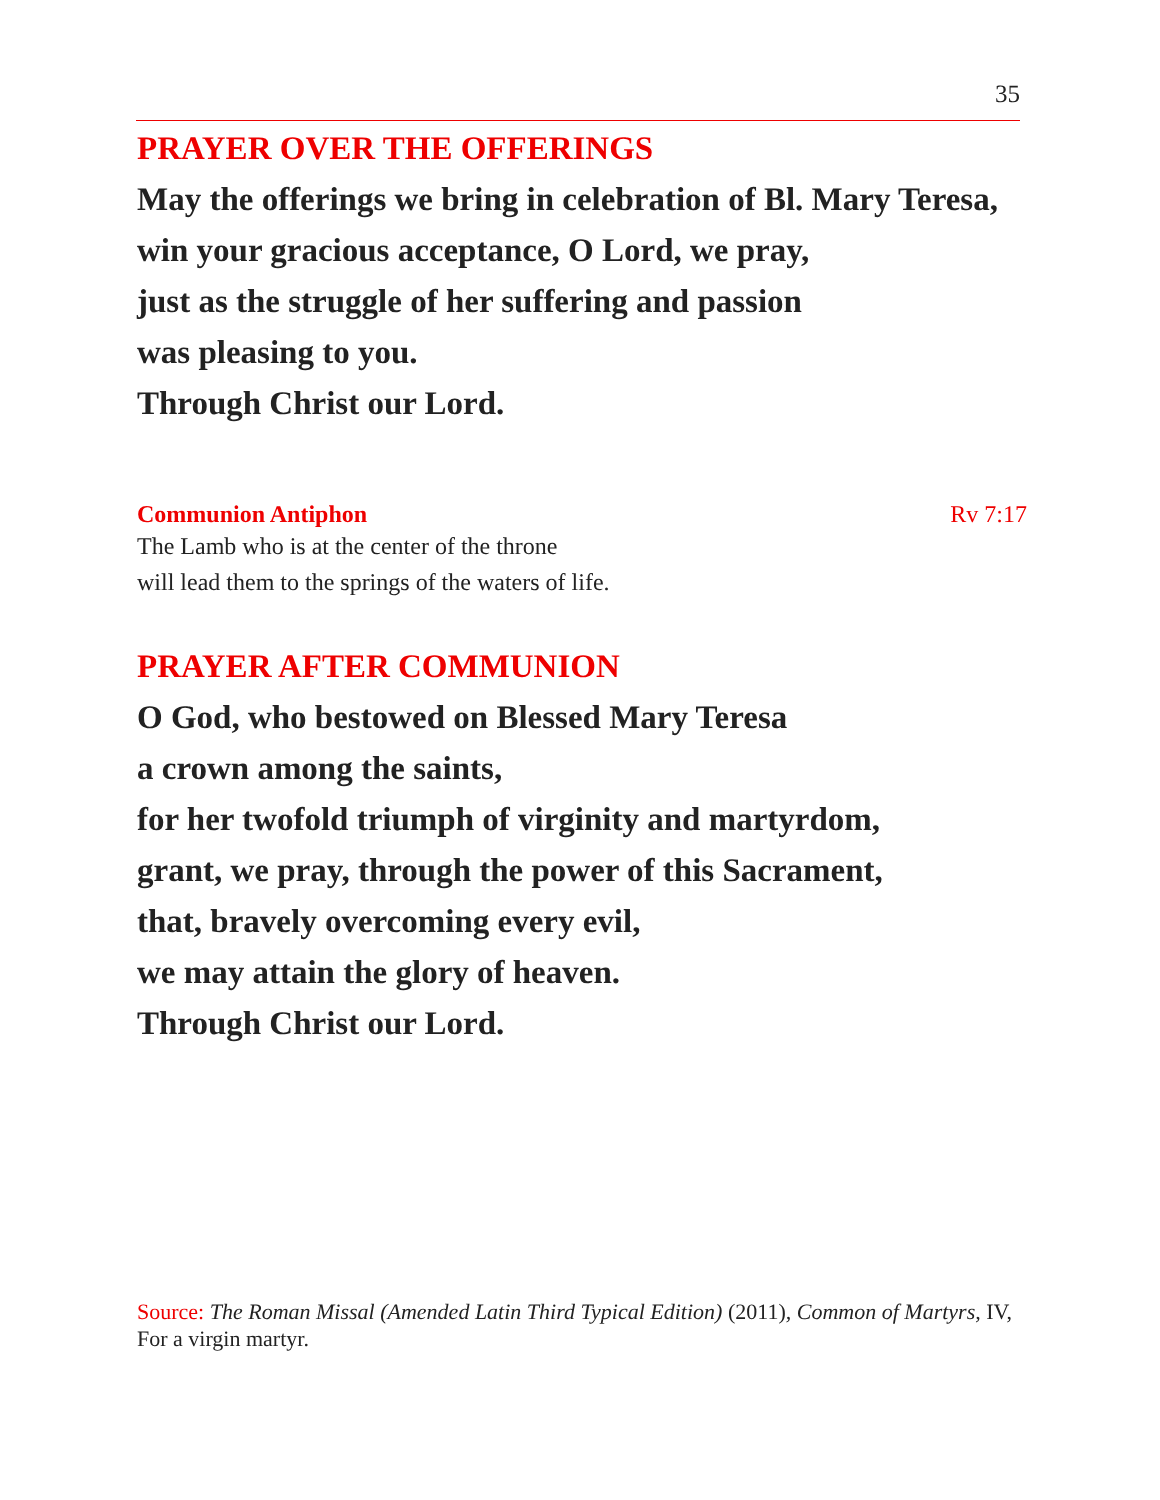35
PRAYER OVER THE OFFERINGS
May the offerings we bring in celebration of Bl. Mary Teresa,
win your gracious acceptance, O Lord, we pray,
just as the struggle of her suffering and passion
was pleasing to you.
Through Christ our Lord.
Communion Antiphon Rv 7:17
The Lamb who is at the center of the throne
will lead them to the springs of the waters of life.
PRAYER AFTER COMMUNION
O God, who bestowed on Blessed Mary Teresa
a crown among the saints,
for her twofold triumph of virginity and martyrdom,
grant, we pray, through the power of this Sacrament,
that, bravely overcoming every evil,
we may attain the glory of heaven.
Through Christ our Lord.
Source: The Roman Missal (Amended Latin Third Typical Edition) (2011), Common of Martyrs, IV, For a virgin martyr.